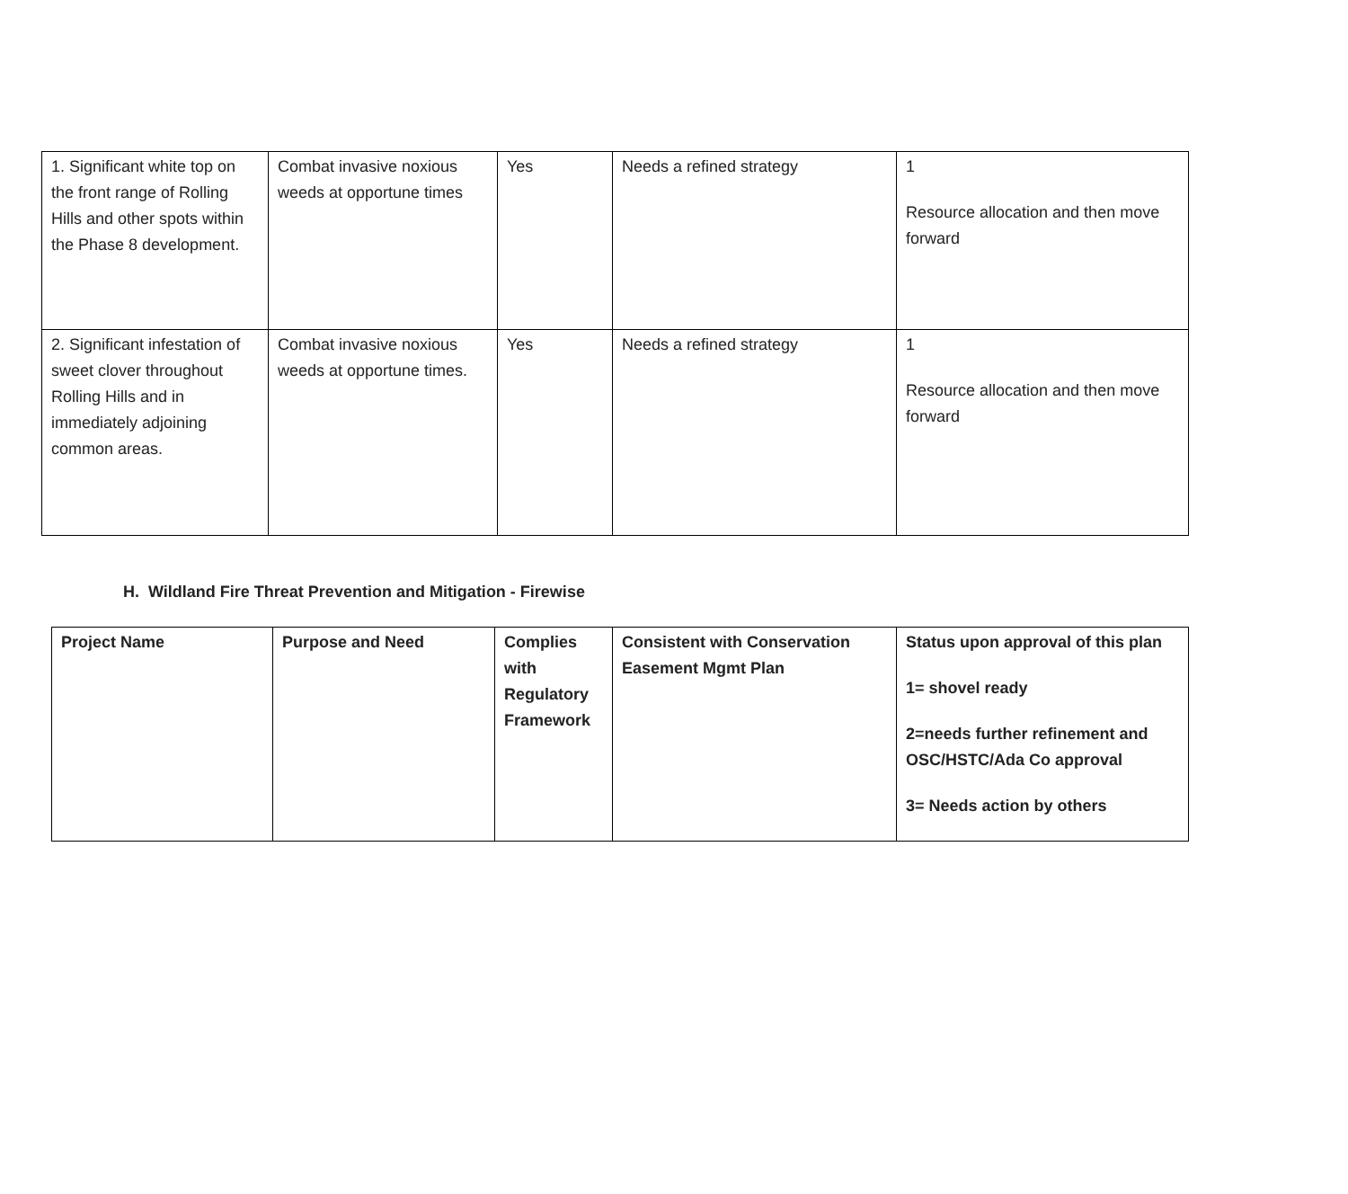| 1. Significant white top on the front range of Rolling Hills and other spots within the Phase 8 development. | Combat invasive noxious weeds at opportune times | Yes | Needs a refined strategy | 1 Resource allocation and then move forward |
| 2. Significant infestation of sweet clover throughout Rolling Hills and in immediately adjoining common areas. | Combat invasive noxious weeds at opportune times. | Yes | Needs a refined strategy | 1 Resource allocation and then move forward |
H. Wildland Fire Threat Prevention and Mitigation - Firewise
| Project Name | Purpose and Need | Complies with Regulatory Framework | Consistent with Conservation Easement Mgmt Plan | Status upon approval of this plan 1= shovel ready 2=needs further refinement and OSC/HSTC/Ada Co approval 3= Needs action by others |
| --- | --- | --- | --- | --- |